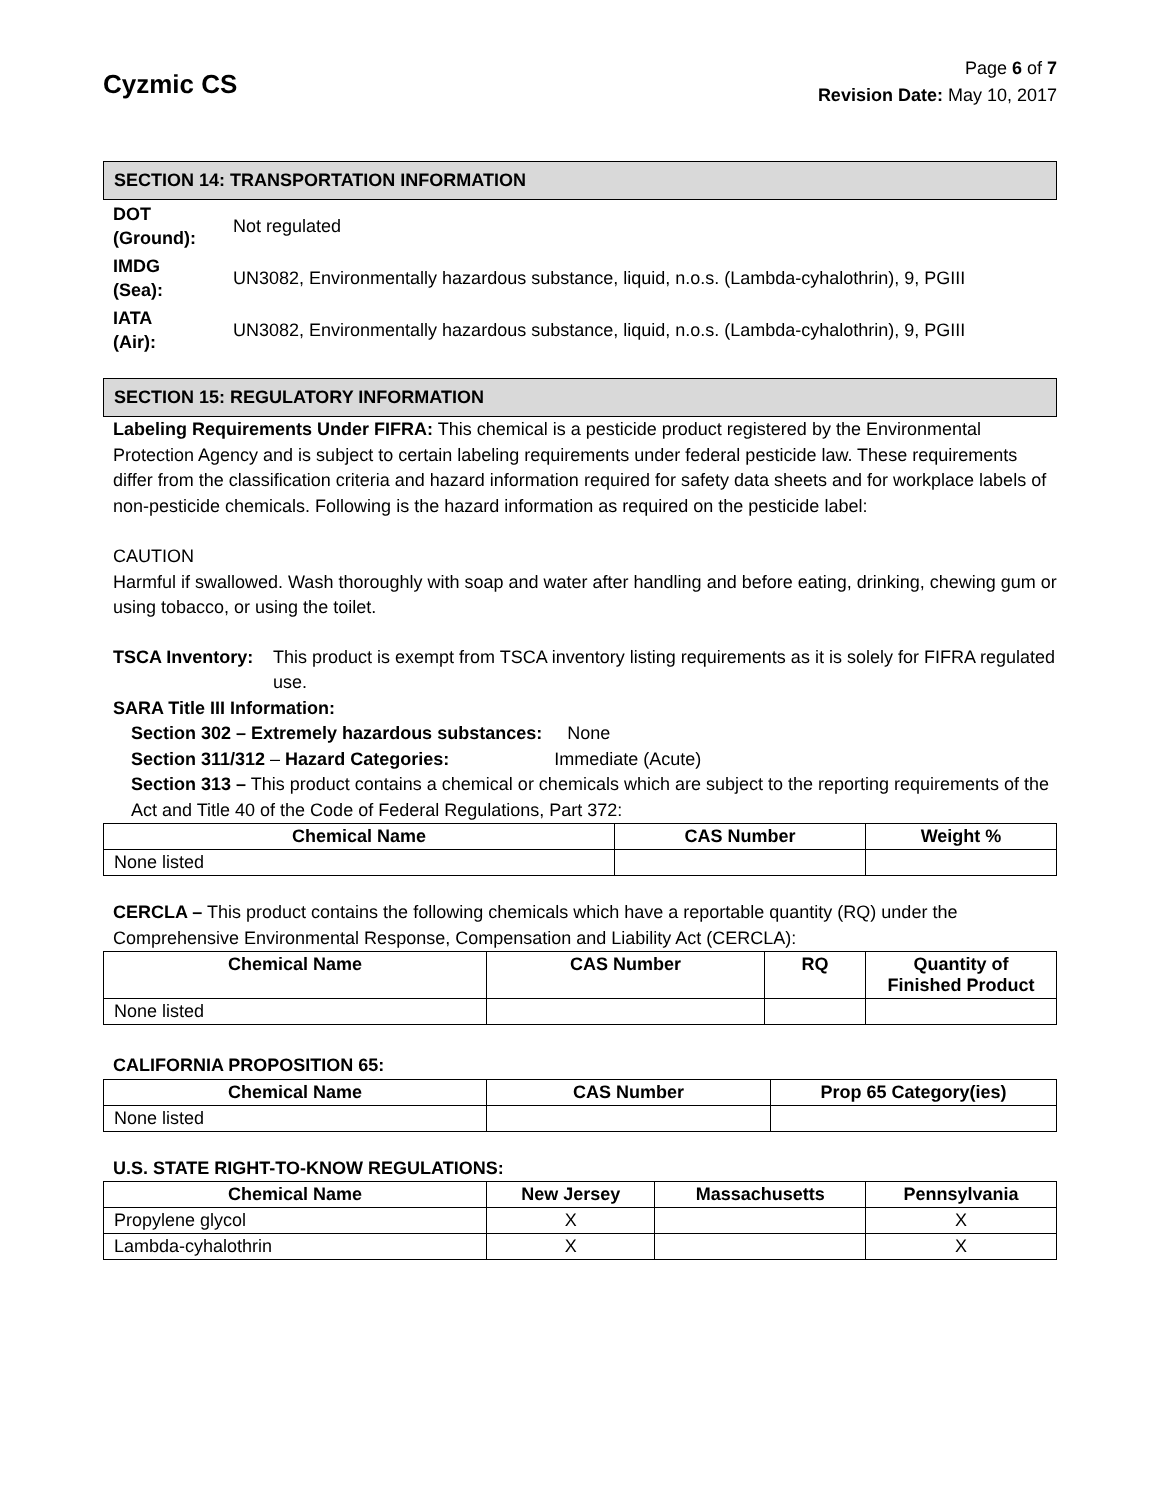Cyzmic CS
Page 6 of 7
Revision Date: May 10, 2017
SECTION 14: TRANSPORTATION INFORMATION
| DOT (Ground): | Not regulated |
| IMDG (Sea): | UN3082, Environmentally hazardous substance, liquid, n.o.s. (Lambda-cyhalothrin), 9, PGIII |
| IATA (Air): | UN3082, Environmentally hazardous substance, liquid, n.o.s. (Lambda-cyhalothrin), 9, PGIII |
SECTION 15: REGULATORY INFORMATION
Labeling Requirements Under FIFRA: This chemical is a pesticide product registered by the Environmental Protection Agency and is subject to certain labeling requirements under federal pesticide law. These requirements differ from the classification criteria and hazard information required for safety data sheets and for workplace labels of non-pesticide chemicals. Following is the hazard information as required on the pesticide label:
CAUTION
Harmful if swallowed. Wash thoroughly with soap and water after handling and before eating, drinking, chewing gum or using tobacco, or using the toilet.
TSCA Inventory: This product is exempt from TSCA inventory listing requirements as it is solely for FIFRA regulated use.
SARA Title III Information:
Section 302 – Extremely hazardous substances: None
Section 311/312 – Hazard Categories: Immediate (Acute)
Section 313 – This product contains a chemical or chemicals which are subject to the reporting requirements of the Act and Title 40 of the Code of Federal Regulations, Part 372:
| Chemical Name | CAS Number | Weight % |
| --- | --- | --- |
| None listed | | |
CERCLA – This product contains the following chemicals which have a reportable quantity (RQ) under the Comprehensive Environmental Response, Compensation and Liability Act (CERCLA):
| Chemical Name | CAS Number | RQ | Quantity of Finished Product |
| --- | --- | --- | --- |
| None listed | | | |
CALIFORNIA PROPOSITION 65:
| Chemical Name | CAS Number | Prop 65 Category(ies) |
| --- | --- | --- |
| None listed | | |
U.S. STATE RIGHT-TO-KNOW REGULATIONS:
| Chemical Name | New Jersey | Massachusetts | Pennsylvania |
| --- | --- | --- | --- |
| Propylene glycol | X | | X |
| Lambda-cyhalothrin | X | | X |